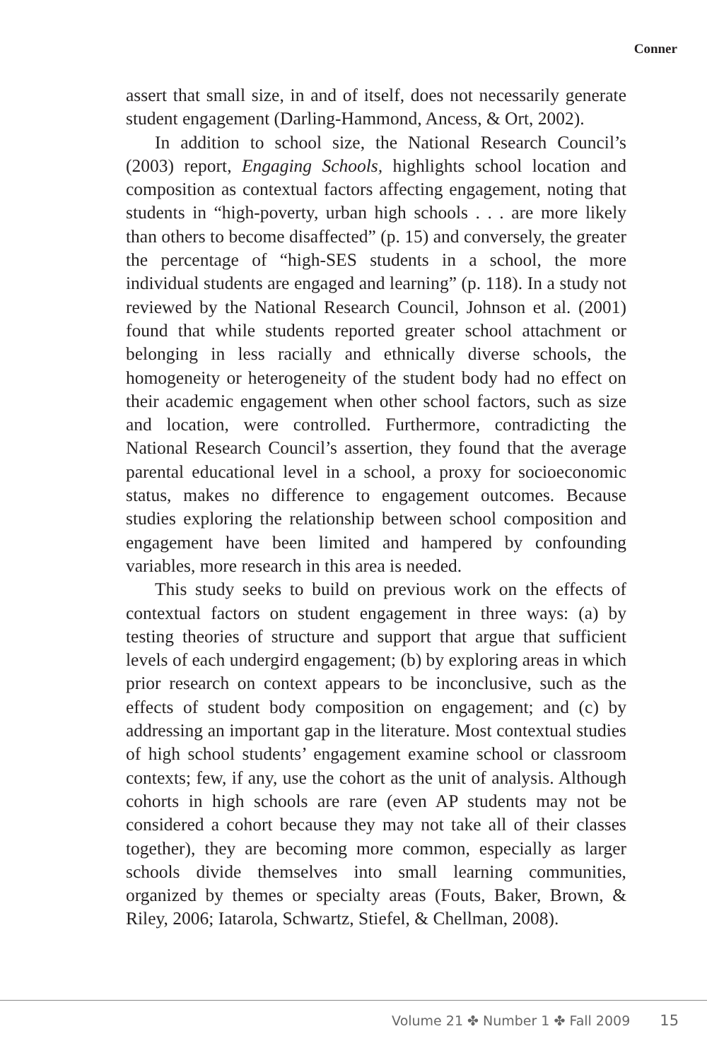Conner
assert that small size, in and of itself, does not necessarily generate student engagement (Darling-Hammond, Ancess, & Ort, 2002).
In addition to school size, the National Research Council’s (2003) report, Engaging Schools, highlights school location and composition as contextual factors affecting engagement, noting that students in “high-poverty, urban high schools . . . are more likely than others to become disaffected” (p. 15) and conversely, the greater the percentage of “high-SES students in a school, the more individual students are engaged and learning” (p. 118). In a study not reviewed by the National Research Council, Johnson et al. (2001) found that while students reported greater school attachment or belonging in less racially and ethnically diverse schools, the homogeneity or heterogeneity of the student body had no effect on their academic engagement when other school factors, such as size and location, were controlled. Furthermore, contradicting the National Research Council’s assertion, they found that the average parental educational level in a school, a proxy for socioeconomic status, makes no difference to engagement outcomes. Because studies exploring the relationship between school composition and engagement have been limited and hampered by confounding variables, more research in this area is needed.
This study seeks to build on previous work on the effects of contextual factors on student engagement in three ways: (a) by testing theories of structure and support that argue that sufficient levels of each undergird engagement; (b) by exploring areas in which prior research on context appears to be inconclusive, such as the effects of student body composition on engagement; and (c) by addressing an important gap in the literature. Most contextual studies of high school students’ engagement examine school or classroom contexts; few, if any, use the cohort as the unit of analysis. Although cohorts in high schools are rare (even AP students may not be considered a cohort because they may not take all of their classes together), they are becoming more common, especially as larger schools divide themselves into small learning communities, organized by themes or specialty areas (Fouts, Baker, Brown, & Riley, 2006; Iatarola, Schwartz, Stiefel, & Chellman, 2008).
Volume 21 ✤ Number 1 ✤ Fall 2009 15